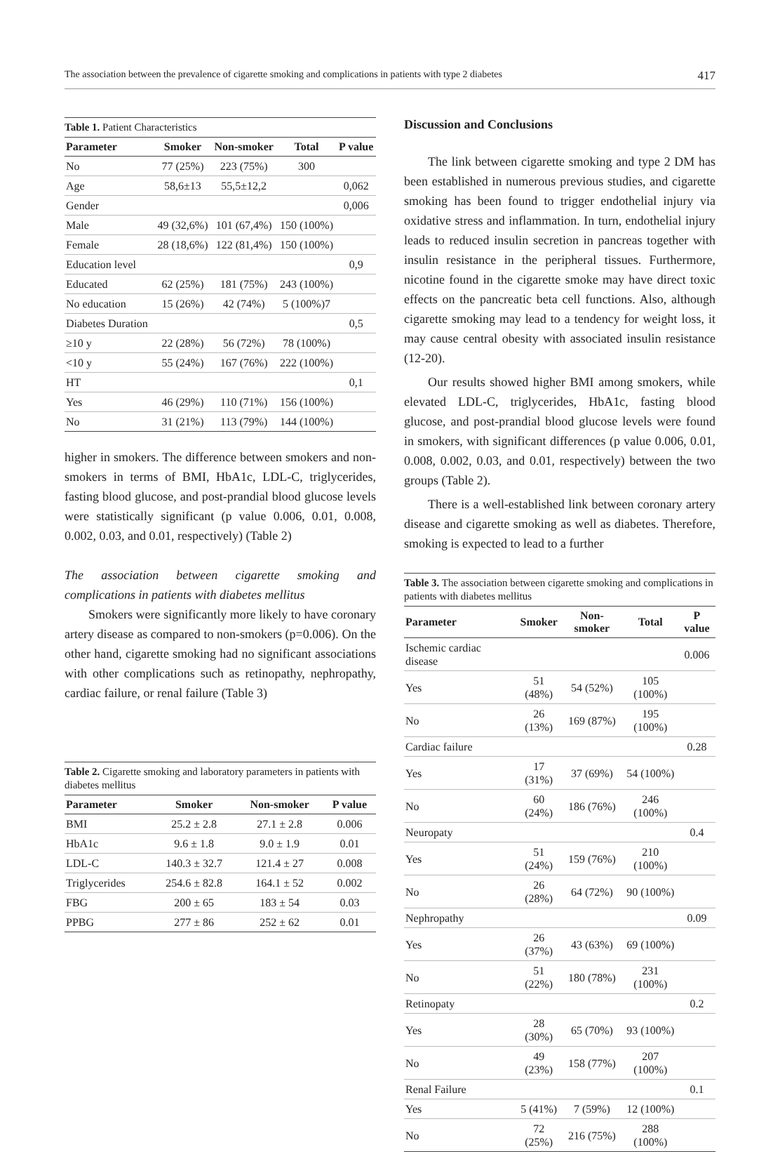The association between the prevalence of cigarette smoking and complications in patients with type 2 diabetes 417
Table 1. Patient Characteristics
| Parameter | Smoker | Non-smoker | Total | P value |
| --- | --- | --- | --- | --- |
| No | 77 (25%) | 223 (75%) | 300 | |
| Age | 58,6±13 | 55,5±12,2 | | 0,062 |
| Gender | | | | 0,006 |
| Male | 49 (32,6%) | 101 (67,4%) | 150 (100%) | |
| Female | 28 (18,6%) | 122 (81,4%) | 150 (100%) | |
| Education level | | | | 0,9 |
| Educated | 62 (25%) | 181 (75%) | 243 (100%) | |
| No education | 15 (26%) | 42 (74%) | 5 (100%)7 | |
| Diabetes Duration | | | | 0,5 |
| ≥10 y | 22 (28%) | 56 (72%) | 78 (100%) | |
| <10 y | 55 (24%) | 167 (76%) | 222 (100%) | |
| HT | | | | 0,1 |
| Yes | 46 (29%) | 110 (71%) | 156 (100%) | |
| No | 31 (21%) | 113 (79%) | 144 (100%) | |
higher in smokers. The difference between smokers and non-smokers in terms of BMI, HbA1c, LDL-C, triglycerides, fasting blood glucose, and post-prandial blood glucose levels were statistically significant (p value 0.006, 0.01, 0.008, 0.002, 0.03, and 0.01, respectively) (Table 2)
The association between cigarette smoking and complications in patients with diabetes mellitus
Smokers were significantly more likely to have coronary artery disease as compared to non-smokers (p=0.006). On the other hand, cigarette smoking had no significant associations with other complications such as retinopathy, nephropathy, cardiac failure, or renal failure (Table 3)
Table 2. Cigarette smoking and laboratory parameters in patients with diabetes mellitus
| Parameter | Smoker | Non-smoker | P value |
| --- | --- | --- | --- |
| BMI | 25.2 ± 2.8 | 27.1 ± 2.8 | 0.006 |
| HbA1c | 9.6 ± 1.8 | 9.0 ± 1.9 | 0.01 |
| LDL-C | 140.3 ± 32.7 | 121.4 ± 27 | 0.008 |
| Triglycerides | 254.6 ± 82.8 | 164.1 ± 52 | 0.002 |
| FBG | 200 ± 65 | 183 ± 54 | 0.03 |
| PPBG | 277 ± 86 | 252 ± 62 | 0.01 |
Discussion and Conclusions
The link between cigarette smoking and type 2 DM has been established in numerous previous studies, and cigarette smoking has been found to trigger endothelial injury via oxidative stress and inflammation. In turn, endothelial injury leads to reduced insulin secretion in pancreas together with insulin resistance in the peripheral tissues. Furthermore, nicotine found in the cigarette smoke may have direct toxic effects on the pancreatic beta cell functions. Also, although cigarette smoking may lead to a tendency for weight loss, it may cause central obesity with associated insulin resistance (12-20).
Our results showed higher BMI among smokers, while elevated LDL-C, triglycerides, HbA1c, fasting blood glucose, and post-prandial blood glucose levels were found in smokers, with significant differences (p value 0.006, 0.01, 0.008, 0.002, 0.03, and 0.01, respectively) between the two groups (Table 2).
There is a well-established link between coronary artery disease and cigarette smoking as well as diabetes. Therefore, smoking is expected to lead to a further
Table 3. The association between cigarette smoking and complications in patients with diabetes mellitus
| Parameter | Smoker | Non-smoker | Total | P value |
| --- | --- | --- | --- | --- |
| Ischemic cardiac disease | | | | 0.006 |
| Yes | 51 (48%) | 54 (52%) | 105 (100%) | |
| No | 26 (13%) | 169 (87%) | 195 (100%) | |
| Cardiac failure | | | | 0.28 |
| Yes | 17 (31%) | 37 (69%) | 54 (100%) | |
| No | 60 (24%) | 186 (76%) | 246 (100%) | |
| Neuropaty | | | | 0.4 |
| Yes | 51 (24%) | 159 (76%) | 210 (100%) | |
| No | 26 (28%) | 64 (72%) | 90 (100%) | |
| Nephropathy | | | | 0.09 |
| Yes | 26 (37%) | 43 (63%) | 69 (100%) | |
| No | 51 (22%) | 180 (78%) | 231 (100%) | |
| Retinopaty | | | | 0.2 |
| Yes | 28 (30%) | 65 (70%) | 93 (100%) | |
| No | 49 (23%) | 158 (77%) | 207 (100%) | |
| Renal Failure | | | | 0.1 |
| Yes | 5 (41%) | 7 (59%) | 12 (100%) | |
| No | 72 (25%) | 216 (75%) | 288 (100%) | |